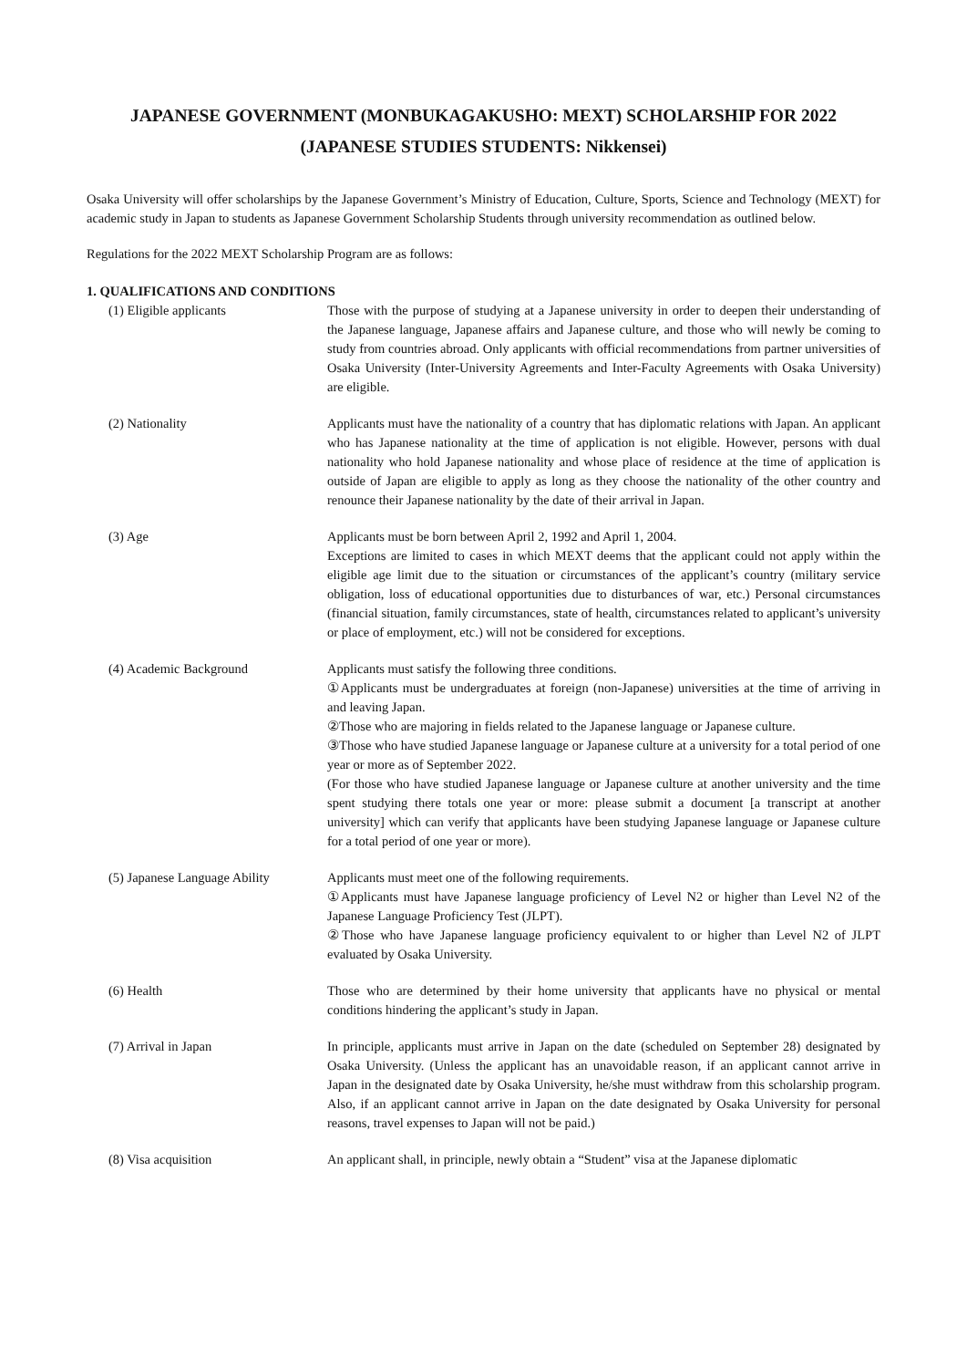JAPANESE GOVERNMENT (MONBUKAGAKUSHO: MEXT) SCHOLARSHIP FOR 2022
(JAPANESE STUDIES STUDENTS: Nikkensei)
Osaka University will offer scholarships by the Japanese Government’s Ministry of Education, Culture, Sports, Science and Technology (MEXT) for academic study in Japan to students as Japanese Government Scholarship Students through university recommendation as outlined below.
Regulations for the 2022 MEXT Scholarship Program are as follows:
1. QUALIFICATIONS AND CONDITIONS
(1) Eligible applicants Those with the purpose of studying at a Japanese university in order to deepen their understanding of the Japanese language, Japanese affairs and Japanese culture, and those who will newly be coming to study from countries abroad. Only applicants with official recommendations from partner universities of Osaka University (Inter-University Agreements and Inter-Faculty Agreements with Osaka University) are eligible.
(2) Nationality Applicants must have the nationality of a country that has diplomatic relations with Japan. An applicant who has Japanese nationality at the time of application is not eligible. However, persons with dual nationality who hold Japanese nationality and whose place of residence at the time of application is outside of Japan are eligible to apply as long as they choose the nationality of the other country and renounce their Japanese nationality by the date of their arrival in Japan.
(3) Age Applicants must be born between April 2, 1992 and April 1, 2004.
Exceptions are limited to cases in which MEXT deems that the applicant could not apply within the eligible age limit due to the situation or circumstances of the applicant’s country (military service obligation, loss of educational opportunities due to disturbances of war, etc.) Personal circumstances (financial situation, family circumstances, state of health, circumstances related to applicant’s university or place of employment, etc.) will not be considered for exceptions.
(4) Academic Background Applicants must satisfy the following three conditions.
①Applicants must be undergraduates at foreign (non-Japanese) universities at the time of arriving in and leaving Japan.
②Those who are majoring in fields related to the Japanese language or Japanese culture.
③Those who have studied Japanese language or Japanese culture at a university for a total period of one year or more as of September 2022.
(For those who have studied Japanese language or Japanese culture at another university and the time spent studying there totals one year or more: please submit a document [a transcript at another university] which can verify that applicants have been studying Japanese language or Japanese culture for a total period of one year or more).
(5) Japanese Language Ability
Applicants must meet one of the following requirements.
①Applicants must have Japanese language proficiency of Level N2 or higher than Level N2 of the Japanese Language Proficiency Test (JLPT).
②Those who have Japanese language proficiency equivalent to or higher than Level N2 of JLPT evaluated by Osaka University.
(6) Health Those who are determined by their home university that applicants have no physical or mental conditions hindering the applicant’s study in Japan.
(7) Arrival in Japan In principle, applicants must arrive in Japan on the date (scheduled on September 28) designated by Osaka University. (Unless the applicant has an unavoidable reason, if an applicant cannot arrive in Japan in the designated date by Osaka University, he/she must withdraw from this scholarship program. Also, if an applicant cannot arrive in Japan on the date designated by Osaka University for personal reasons, travel expenses to Japan will not be paid.)
(8) Visa acquisition An applicant shall, in principle, newly obtain a “Student” visa at the Japanese diplomatic